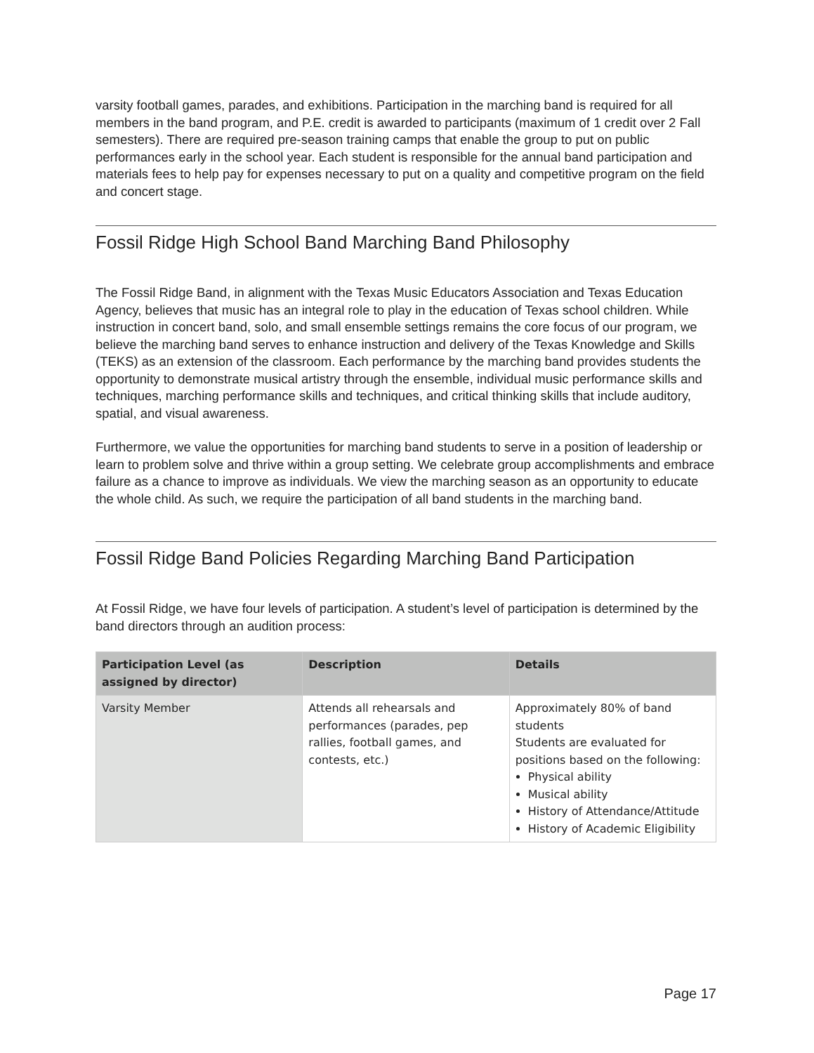varsity football games, parades, and exhibitions. Participation in the marching band is required for all members in the band program, and P.E. credit is awarded to participants (maximum of 1 credit over 2 Fall semesters). There are required pre-season training camps that enable the group to put on public performances early in the school year. Each student is responsible for the annual band participation and materials fees to help pay for expenses necessary to put on a quality and competitive program on the field and concert stage.
Fossil Ridge High School Band Marching Band Philosophy
The Fossil Ridge Band, in alignment with the Texas Music Educators Association and Texas Education Agency, believes that music has an integral role to play in the education of Texas school children. While instruction in concert band, solo, and small ensemble settings remains the core focus of our program, we believe the marching band serves to enhance instruction and delivery of the Texas Knowledge and Skills (TEKS) as an extension of the classroom. Each performance by the marching band provides students the opportunity to demonstrate musical artistry through the ensemble, individual music performance skills and techniques, marching performance skills and techniques, and critical thinking skills that include auditory, spatial, and visual awareness.
Furthermore, we value the opportunities for marching band students to serve in a position of leadership or learn to problem solve and thrive within a group setting. We celebrate group accomplishments and embrace failure as a chance to improve as individuals. We view the marching season as an opportunity to educate the whole child. As such, we require the participation of all band students in the marching band.
Fossil Ridge Band Policies Regarding Marching Band Participation
At Fossil Ridge, we have four levels of participation. A student’s level of participation is determined by the band directors through an audition process:
| Participation Level (as assigned by director) | Description | Details |
| --- | --- | --- |
| Varsity Member | Attends all rehearsals and performances (parades, pep rallies, football games, and contests, etc.) | Approximately 80% of band students Students are evaluated for positions based on the following: Physical ability Musical ability History of Attendance/Attitude History of Academic Eligibility |
Page 17